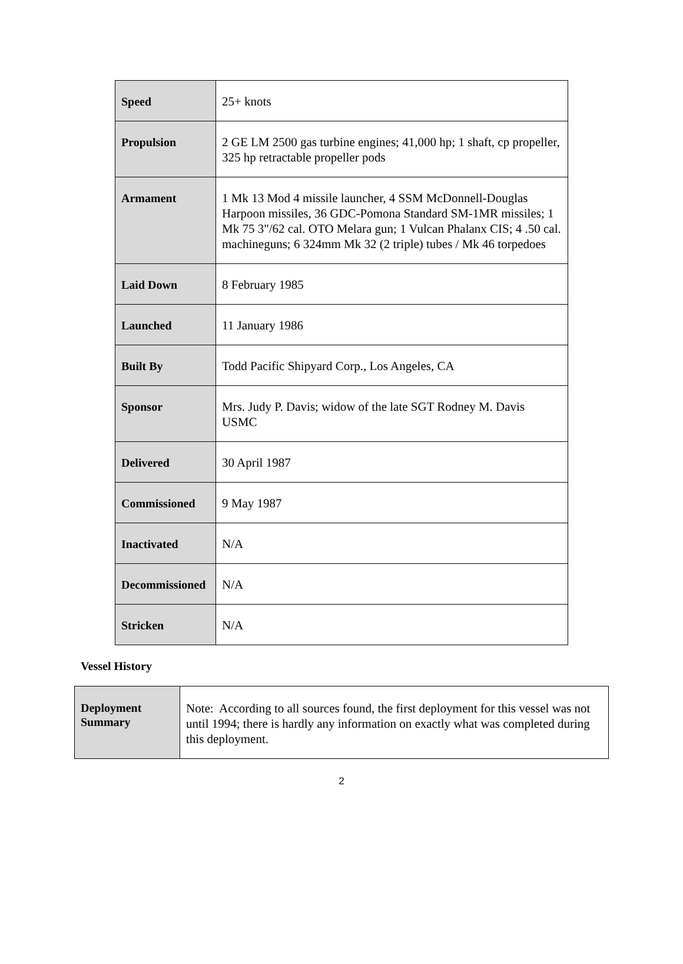| Speed | 25+ knots |
| Propulsion | 2 GE LM 2500 gas turbine engines; 41,000 hp; 1 shaft, cp propeller, 325 hp retractable propeller pods |
| Armament | 1 Mk 13 Mod 4 missile launcher, 4 SSM McDonnell-Douglas Harpoon missiles, 36 GDC-Pomona Standard SM-1MR missiles; 1 Mk 75 3"/62 cal. OTO Melara gun; 1 Vulcan Phalanx CIS; 4 .50 cal. machineguns; 6 324mm Mk 32 (2 triple) tubes / Mk 46 torpedoes |
| Laid Down | 8 February 1985 |
| Launched | 11 January 1986 |
| Built By | Todd Pacific Shipyard Corp., Los Angeles, CA |
| Sponsor | Mrs. Judy P. Davis; widow of the late SGT Rodney M. Davis USMC |
| Delivered | 30 April 1987 |
| Commissioned | 9 May 1987 |
| Inactivated | N/A |
| Decommissioned | N/A |
| Stricken | N/A |
Vessel History
| Deployment Summary | Note: According to all sources found, the first deployment for this vessel was not until 1994; there is hardly any information on exactly what was completed during this deployment. |
2